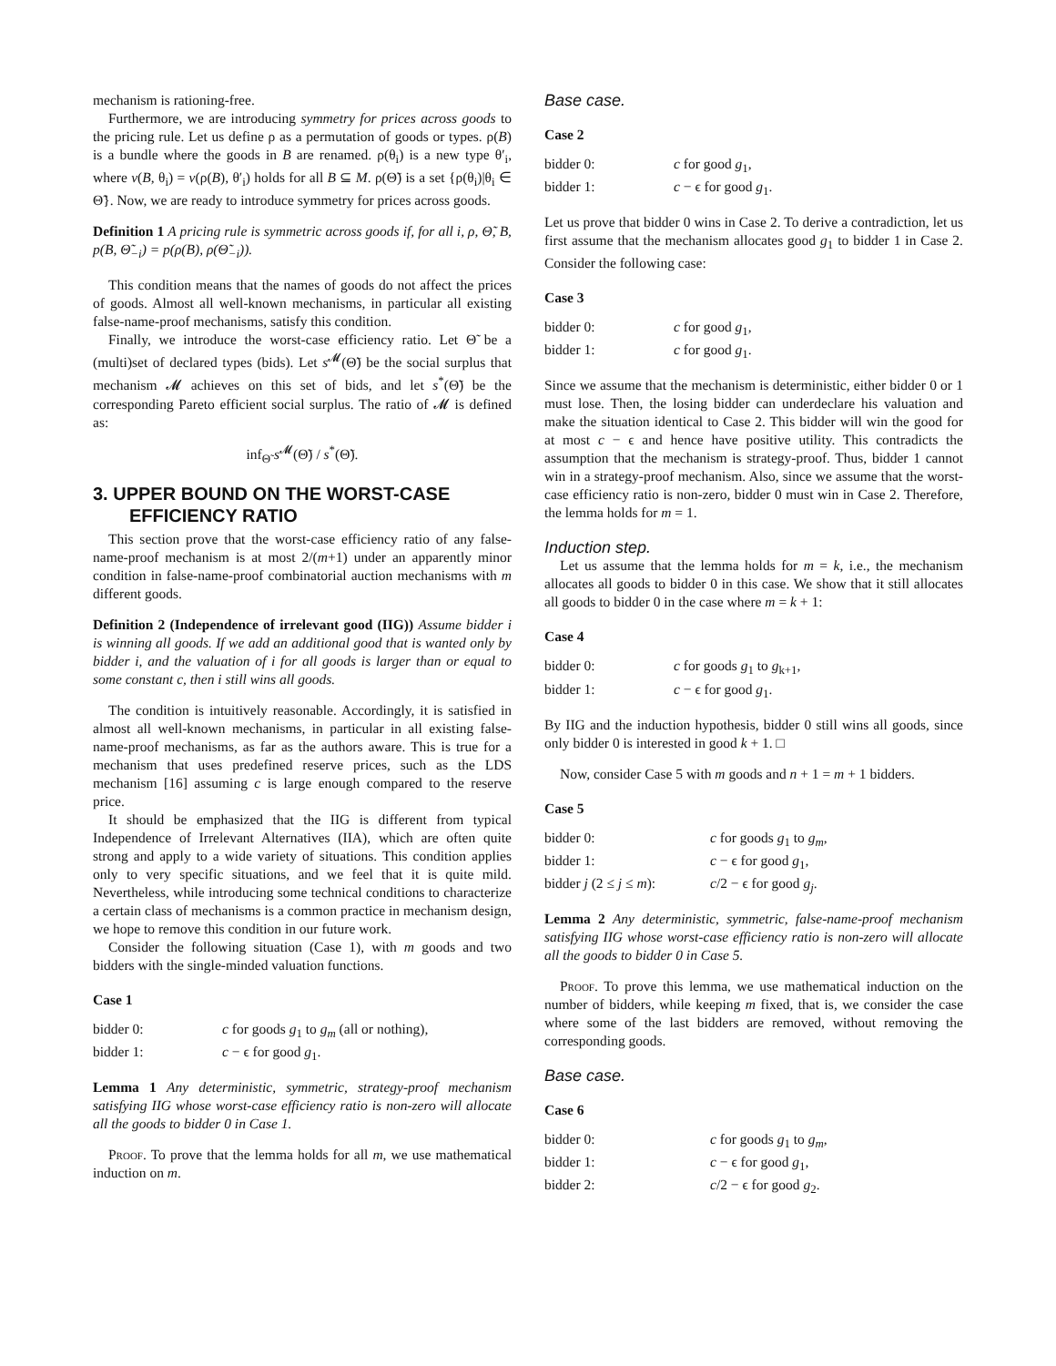mechanism is rationing-free.
Furthermore, we are introducing symmetry for prices across goods to the pricing rule. Let us define ρ as a permutation of goods or types. ρ(B) is a bundle where the goods in B are renamed. ρ(θ<sub>i</sub>) is a new type θ′<sub>i</sub>, where v(B, θ<sub>i</sub>) = v(ρ(B), θ′<sub>i</sub>) holds for all B ⊆ M. ρ(Θ̃) is a set {ρ(θ<sub>i</sub>)|θ<sub>i</sub> ∈ Θ̃}. Now, we are ready to introduce symmetry for prices across goods.
Definition 1 A pricing rule is symmetric across goods if, for all i, ρ, Θ̃, B, p(B, Θ̃<sub>−i</sub>) = p(ρ(B), ρ(Θ̃<sub>−i</sub>)).
This condition means that the names of goods do not affect the prices of goods. Almost all well-known mechanisms, in particular all existing false-name-proof mechanisms, satisfy this condition.
Finally, we introduce the worst-case efficiency ratio. Let Θ̃ be a (multi)set of declared types (bids). Let s<sup>𝓜</sup>(Θ̃) be the social surplus that mechanism 𝓜 achieves on this set of bids, and let s<sup>*</sup>(Θ̃) be the corresponding Pareto efficient social surplus. The ratio of 𝓜 is defined as:
inf<sub>Θ̃</sub> s<sup>𝓜</sup>(Θ̃) / s<sup>*</sup>(Θ̃).
3. UPPER BOUND ON THE WORST-CASE EFFICIENCY RATIO
This section prove that the worst-case efficiency ratio of any false-name-proof mechanism is at most 2/(m+1) under an apparently minor condition in false-name-proof combinatorial auction mechanisms with m different goods.
Definition 2 (Independence of irrelevant good (IIG)) Assume bidder i is winning all goods. If we add an additional good that is wanted only by bidder i, and the valuation of i for all goods is larger than or equal to some constant c, then i still wins all goods.
The condition is intuitively reasonable. Accordingly, it is satisfied in almost all well-known mechanisms, in particular in all existing false-name-proof mechanisms, as far as the authors aware. This is true for a mechanism that uses predefined reserve prices, such as the LDS mechanism [16] assuming c is large enough compared to the reserve price.
It should be emphasized that the IIG is different from typical Independence of Irrelevant Alternatives (IIA), which are often quite strong and apply to a wide variety of situations. This condition applies only to very specific situations, and we feel that it is quite mild. Nevertheless, while introducing some technical conditions to characterize a certain class of mechanisms is a common practice in mechanism design, we hope to remove this condition in our future work.
Consider the following situation (Case 1), with m goods and two bidders with the single-minded valuation functions.
Case 1
| bidder 0: | c for goods g<sub>1</sub> to g<sub>m</sub> (all or nothing), |
| bidder 1: | c − ϵ for good g<sub>1</sub>. |
Lemma 1 Any deterministic, symmetric, strategy-proof mechanism satisfying IIG whose worst-case efficiency ratio is non-zero will allocate all the goods to bidder 0 in Case 1.
Proof. To prove that the lemma holds for all m, we use mathematical induction on m.
Base case.
Case 2
| bidder 0: | c for good g<sub>1</sub>, |
| bidder 1: | c − ϵ for good g<sub>1</sub>. |
Let us prove that bidder 0 wins in Case 2. To derive a contradiction, let us first assume that the mechanism allocates good g<sub>1</sub> to bidder 1 in Case 2. Consider the following case:
Case 3
| bidder 0: | c for good g<sub>1</sub>, |
| bidder 1: | c for good g<sub>1</sub>. |
Since we assume that the mechanism is deterministic, either bidder 0 or 1 must lose. Then, the losing bidder can underdeclare his valuation and make the situation identical to Case 2. This bidder will win the good for at most c − ϵ and hence have positive utility. This contradicts the assumption that the mechanism is strategy-proof. Thus, bidder 1 cannot win in a strategy-proof mechanism. Also, since we assume that the worst-case efficiency ratio is non-zero, bidder 0 must win in Case 2. Therefore, the lemma holds for m = 1.
Induction step.
Let us assume that the lemma holds for m = k, i.e., the mechanism allocates all goods to bidder 0 in this case. We show that it still allocates all goods to bidder 0 in the case where m = k + 1:
Case 4
| bidder 0: | c for goods g<sub>1</sub> to g<sub>k+1</sub>, |
| bidder 1: | c − ϵ for good g<sub>1</sub>. |
By IIG and the induction hypothesis, bidder 0 still wins all goods, since only bidder 0 is interested in good k + 1. □
Now, consider Case 5 with m goods and n + 1 = m + 1 bidders.
Case 5
| bidder 0: | c for goods g<sub>1</sub> to g<sub>m</sub> , |
| bidder 1: | c − ϵ for good g<sub>1</sub>, |
| bidder j (2 ≤ j ≤ m ): | c /2 − ϵ for good g<sub>j</sub> . |
Lemma 2 Any deterministic, symmetric, false-name-proof mechanism satisfying IIG whose worst-case efficiency ratio is non-zero will allocate all the goods to bidder 0 in Case 5.
Proof. To prove this lemma, we use mathematical induction on the number of bidders, while keeping m fixed, that is, we consider the case where some of the last bidders are removed, without removing the corresponding goods.
Base case.
Case 6
| bidder 0: | c for goods g<sub>1</sub> to g<sub>m</sub> , |
| bidder 1: | c − ϵ for good g<sub>1</sub>, |
| bidder 2: | c /2 − ϵ for good g<sub>2</sub>. |